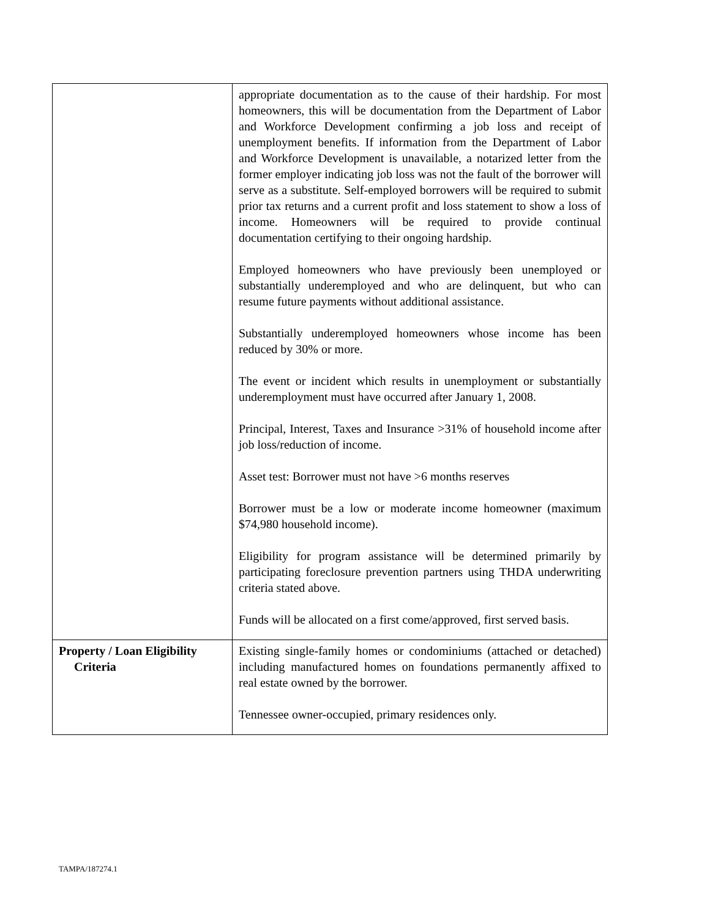| | appropriate documentation as to the cause of their hardship. For most homeowners, this will be documentation from the Department of Labor and Workforce Development confirming a job loss and receipt of unemployment benefits. If information from the Department of Labor and Workforce Development is unavailable, a notarized letter from the former employer indicating job loss was not the fault of the borrower will serve as a substitute. Self-employed borrowers will be required to submit prior tax returns and a current profit and loss statement to show a loss of income. Homeowners will be required to provide continual documentation certifying to their ongoing hardship. Employed homeowners who have previously been unemployed or substantially underemployed and who are delinquent, but who can resume future payments without additional assistance. Substantially underemployed homeowners whose income has been reduced by 30% or more. The event or incident which results in unemployment or substantially underemployment must have occurred after January 1, 2008. Principal, Interest, Taxes and Insurance >31% of household income after job loss/reduction of income. Asset test: Borrower must not have >6 months reserves Borrower must be a low or moderate income homeowner (maximum $74,980 household income). Eligibility for program assistance will be determined primarily by participating foreclosure prevention partners using THDA underwriting criteria stated above. Funds will be allocated on a first come/approved, first served basis. |
| Property / Loan Eligibility Criteria | Existing single-family homes or condominiums (attached or detached) including manufactured homes on foundations permanently affixed to real estate owned by the borrower. Tennessee owner-occupied, primary residences only. |
TAMPA/187274.1